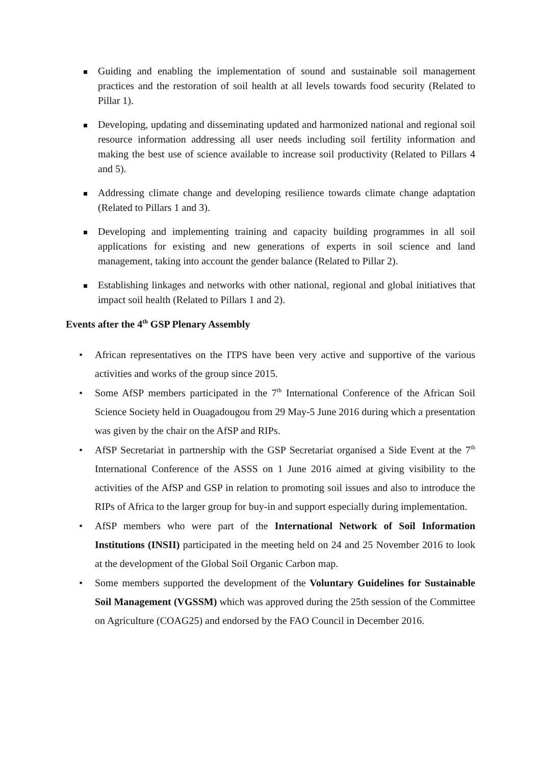Guiding and enabling the implementation of sound and sustainable soil management practices and the restoration of soil health at all levels towards food security (Related to Pillar 1).
Developing, updating and disseminating updated and harmonized national and regional soil resource information addressing all user needs including soil fertility information and making the best use of science available to increase soil productivity (Related to Pillars 4 and 5).
Addressing climate change and developing resilience towards climate change adaptation (Related to Pillars 1 and 3).
Developing and implementing training and capacity building programmes in all soil applications for existing and new generations of experts in soil science and land management, taking into account the gender balance (Related to Pillar 2).
Establishing linkages and networks with other national, regional and global initiatives that impact soil health (Related to Pillars 1 and 2).
Events after the 4<sup>th</sup> GSP Plenary Assembly
• African representatives on the ITPS have been very active and supportive of the various activities and works of the group since 2015.
• Some AfSP members participated in the 7<sup>th</sup> International Conference of the African Soil Science Society held in Ouagadougou from 29 May-5 June 2016 during which a presentation was given by the chair on the AfSP and RIPs.
• AfSP Secretariat in partnership with the GSP Secretariat organised a Side Event at the 7<sup>th</sup> International Conference of the ASSS on 1 June 2016 aimed at giving visibility to the activities of the AfSP and GSP in relation to promoting soil issues and also to introduce the RIPs of Africa to the larger group for buy-in and support especially during implementation.
• AfSP members who were part of the International Network of Soil Information Institutions (INSII) participated in the meeting held on 24 and 25 November 2016 to look at the development of the Global Soil Organic Carbon map.
• Some members supported the development of the Voluntary Guidelines for Sustainable Soil Management (VGSSM) which was approved during the 25th session of the Committee on Agriculture (COAG25) and endorsed by the FAO Council in December 2016.